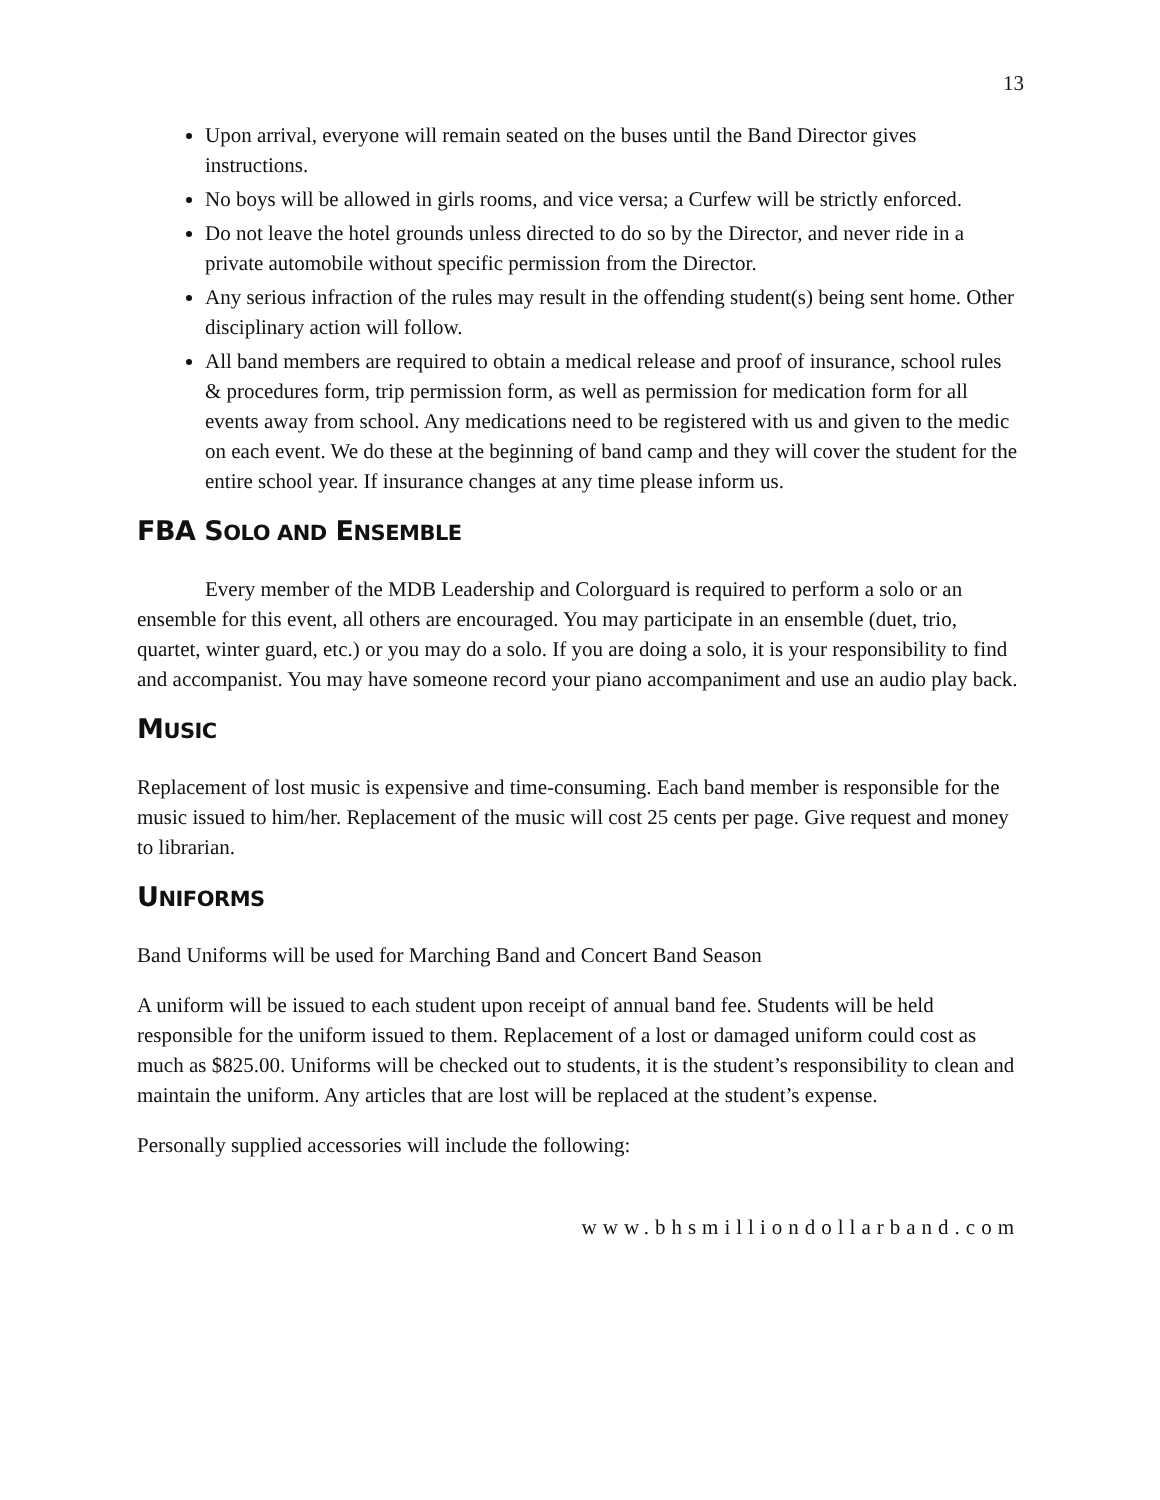13
Upon arrival, everyone will remain seated on the buses until the Band Director gives instructions.
No boys will be allowed in girls rooms, and vice versa; a Curfew will be strictly enforced.
Do not leave the hotel grounds unless directed to do so by the Director, and never ride in a private automobile without specific permission from the Director.
Any serious infraction of the rules may result in the offending student(s) being sent home. Other disciplinary action will follow.
All band members are required to obtain a medical release and proof of insurance, school rules & procedures form, trip permission form, as well as permission for medication form for all events away from school. Any medications need to be registered with us and given to the medic on each event. We do these at the beginning of band camp and they will cover the student for the entire school year. If insurance changes at any time please inform us.
FBA SOLO AND ENSEMBLE
Every member of the MDB Leadership and Colorguard is required to perform a solo or an ensemble for this event, all others are encouraged. You may participate in an ensemble (duet, trio, quartet, winter guard, etc.) or you may do a solo. If you are doing a solo, it is your responsibility to find and accompanist. You may have someone record your piano accompaniment and use an audio play back.
MUSIC
Replacement of lost music is expensive and time-consuming. Each band member is responsible for the music issued to him/her. Replacement of the music will cost 25 cents per page. Give request and money to librarian.
UNIFORMS
Band Uniforms will be used for Marching Band and Concert Band Season
A uniform will be issued to each student upon receipt of annual band fee. Students will be held responsible for the uniform issued to them. Replacement of a lost or damaged uniform could cost as much as $825.00. Uniforms will be checked out to students, it is the student’s responsibility to clean and maintain the uniform. Any articles that are lost will be replaced at the student’s expense.
Personally supplied accessories will include the following:
www.bhsmilliondollarband.com